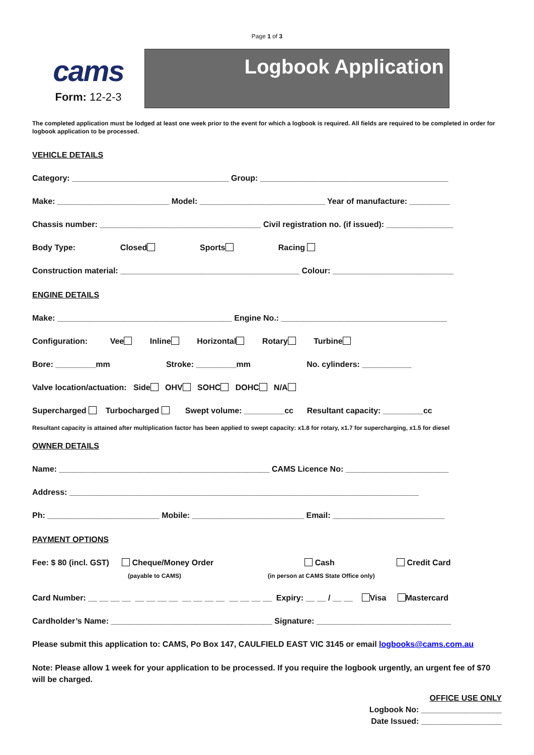Page 1 of 3
cams
Form: 12-2-3
Logbook Application
The completed application must be lodged at least one week prior to the event for which a logbook is required. All fields are required to be completed in order for logbook application to be processed.
VEHICLE DETAILS
Category: ___________________________________ Group: __________________________________________
Make: _________________________ Model: ____________________________ Year of manufacture: _________
Chassis number: ____________________________________ Civil registration no. (if issued): _______________
Body Type: Closed Sports Racing
Construction material: ________________________________________ Colour: ___________________________
ENGINE DETAILS
Make: _______________________________________ Engine No.: _____________________________________
Configuration: Vee Inline Horizontal Rotary Turbine
Bore: _________mm Stroke: _________mm No. cylinders: ___________
Valve location/actuation: Side OHV SOHC DOHC N/A
Supercharged Turbocharged Swept volume: _________cc Resultant capacity: _________cc
Resultant capacity is attained after multiplication factor has been applied to swept capacity: x1.8 for rotary, x1.7 for supercharging, x1.5 for diesel
OWNER DETAILS
Name: _______________________________________________ CAMS Licence No: _______________________
Address: ______________________________________________________________________________
Ph: _________________________ Mobile: _________________________ Email: _________________________
PAYMENT OPTIONS
Fee: $ 80 (incl. GST)
Cheque/Money Order
(payable to CAMS)
Cash
(in person at CAMS State Office only)
Credit Card
Card Number: __ __ __ __ __ __ __ __ __ __ __ __ __ __ __ __ Expiry: __ __ / __ __ Visa Mastercard
Cardholder’s Name: ____________________________________ Signature: ______________________________
Please submit this application to: CAMS, Po Box 147, CAULFIELD EAST VIC 3145 or email logbooks@cams.com.au
Note: Please allow 1 week for your application to be processed. If you require the logbook urgently, an urgent fee of $70 will be charged.
OFFICE USE ONLY
Logbook No: __________________
Date Issued: __________________